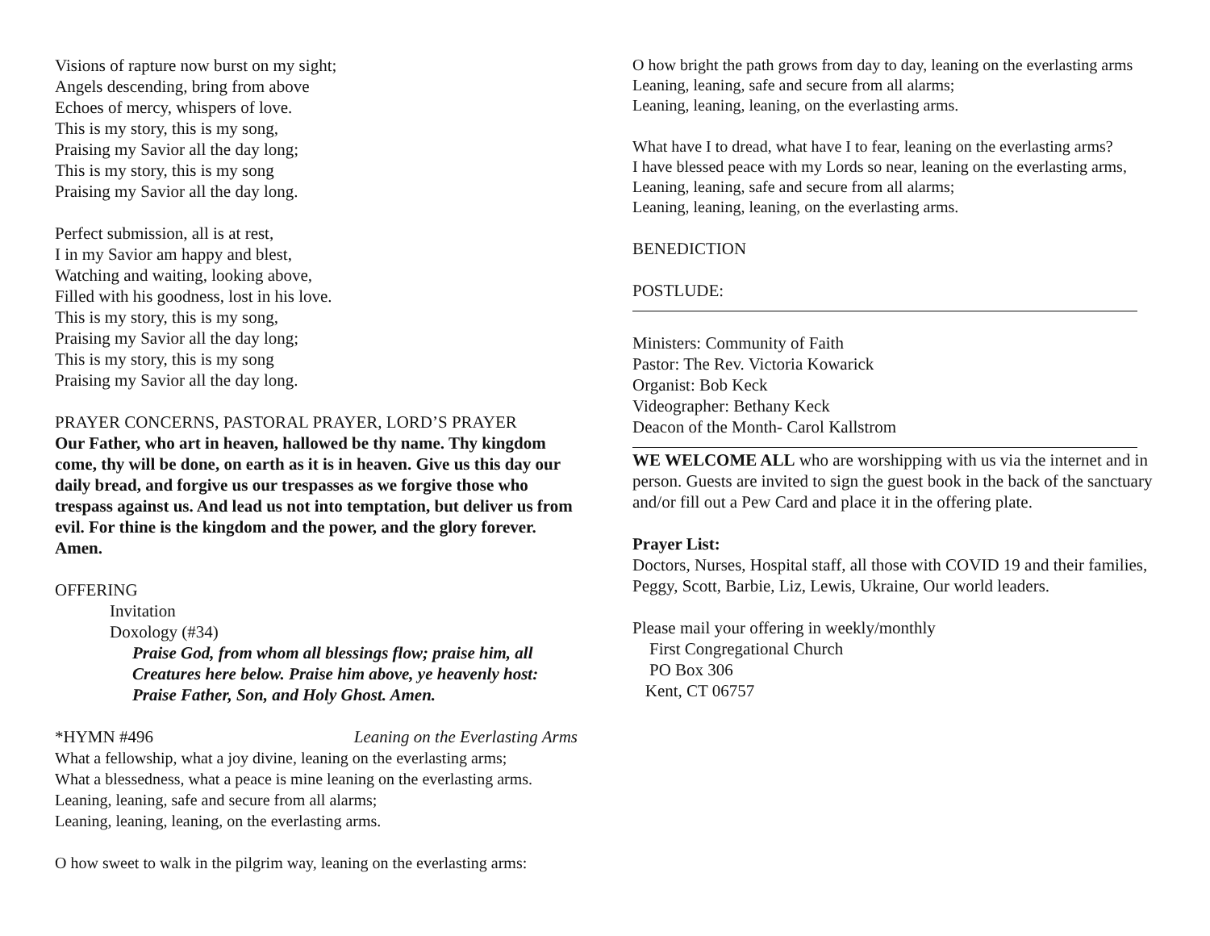Visions of rapture now burst on my sight;
Angels descending, bring from above
Echoes of mercy, whispers of love.
This is my story, this is my song,
Praising my Savior all the day long;
This is my story, this is my song
Praising my Savior all the day long.
Perfect submission, all is at rest,
I in my Savior am happy and blest,
Watching and waiting, looking above,
Filled with his goodness, lost in his love.
This is my story, this is my song,
Praising my Savior all the day long;
This is my story, this is my song
Praising my Savior all the day long.
PRAYER CONCERNS, PASTORAL PRAYER, LORD’S PRAYER
Our Father, who art in heaven, hallowed be thy name. Thy kingdom come, thy will be done, on earth as it is in heaven. Give us this day our daily bread, and forgive us our trespasses as we forgive those who trespass against us. And lead us not into temptation, but deliver us from evil. For thine is the kingdom and the power, and the glory forever. Amen.
OFFERING
Invitation
Doxology (#34)
Praise God, from whom all blessings flow; praise him, all Creatures here below. Praise him above, ye heavenly host: Praise Father, Son, and Holy Ghost. Amen.
*HYMN #496 Leaning on the Everlasting Arms
What a fellowship, what a joy divine, leaning on the everlasting arms;
What a blessedness, what a peace is mine leaning on the everlasting arms.
Leaning, leaning, safe and secure from all alarms;
Leaning, leaning, leaning, on the everlasting arms.
O how sweet to walk in the pilgrim way, leaning on the everlasting arms:
O how bright the path grows from day to day, leaning on the everlasting arms
Leaning, leaning, safe and secure from all alarms;
Leaning, leaning, leaning, on the everlasting arms.
What have I to dread, what have I to fear, leaning on the everlasting arms?
I have blessed peace with my Lords so near, leaning on the everlasting arms,
Leaning, leaning, safe and secure from all alarms;
Leaning, leaning, leaning, on the everlasting arms.
BENEDICTION
POSTLUDE:
Ministers: Community of Faith
Pastor: The Rev. Victoria Kowarick
Organist: Bob Keck
Videographer: Bethany Keck
Deacon of the Month- Carol Kallstrom
WE WELCOME ALL who are worshipping with us via the internet and in person. Guests are invited to sign the guest book in the back of the sanctuary and/or fill out a Pew Card and place it in the offering plate.
Prayer List:
Doctors, Nurses, Hospital staff, all those with COVID 19 and their families, Peggy, Scott, Barbie, Liz, Lewis, Ukraine, Our world leaders.
Please mail your offering in weekly/monthly
First Congregational Church
PO Box 306
Kent, CT 06757